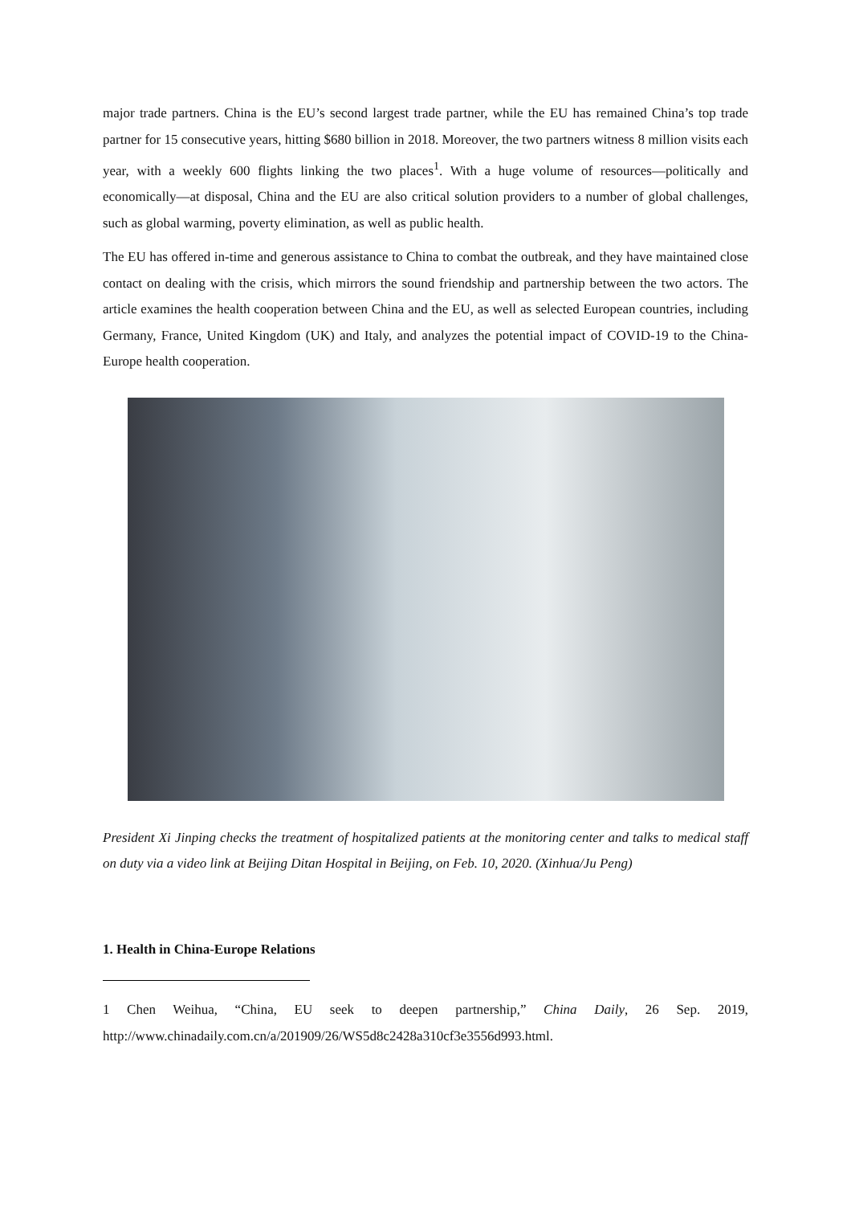major trade partners. China is the EU’s second largest trade partner, while the EU has remained China’s top trade partner for 15 consecutive years, hitting $680 billion in 2018. Moreover, the two partners witness 8 million visits each year, with a weekly 600 flights linking the two places<sup>1</sup>. With a huge volume of resources—politically and economically—at disposal, China and the EU are also critical solution providers to a number of global challenges, such as global warming, poverty elimination, as well as public health.
The EU has offered in-time and generous assistance to China to combat the outbreak, and they have maintained close contact on dealing with the crisis, which mirrors the sound friendship and partnership between the two actors. The article examines the health cooperation between China and the EU, as well as selected European countries, including Germany, France, United Kingdom (UK) and Italy, and analyzes the potential impact of COVID-19 to the China-Europe health cooperation.
President Xi Jinping checks the treatment of hospitalized patients at the monitoring center and talks to medical staff on duty via a video link at Beijing Ditan Hospital in Beijing, on Feb. 10, 2020. (Xinhua/Ju Peng)
1. Health in China-Europe Relations
1 Chen Weihua, “China, EU seek to deepen partnership,” China Daily, 26 Sep. 2019, http://www.chinadaily.com.cn/a/201909/26/WS5d8c2428a310cf3e3556d993.html.